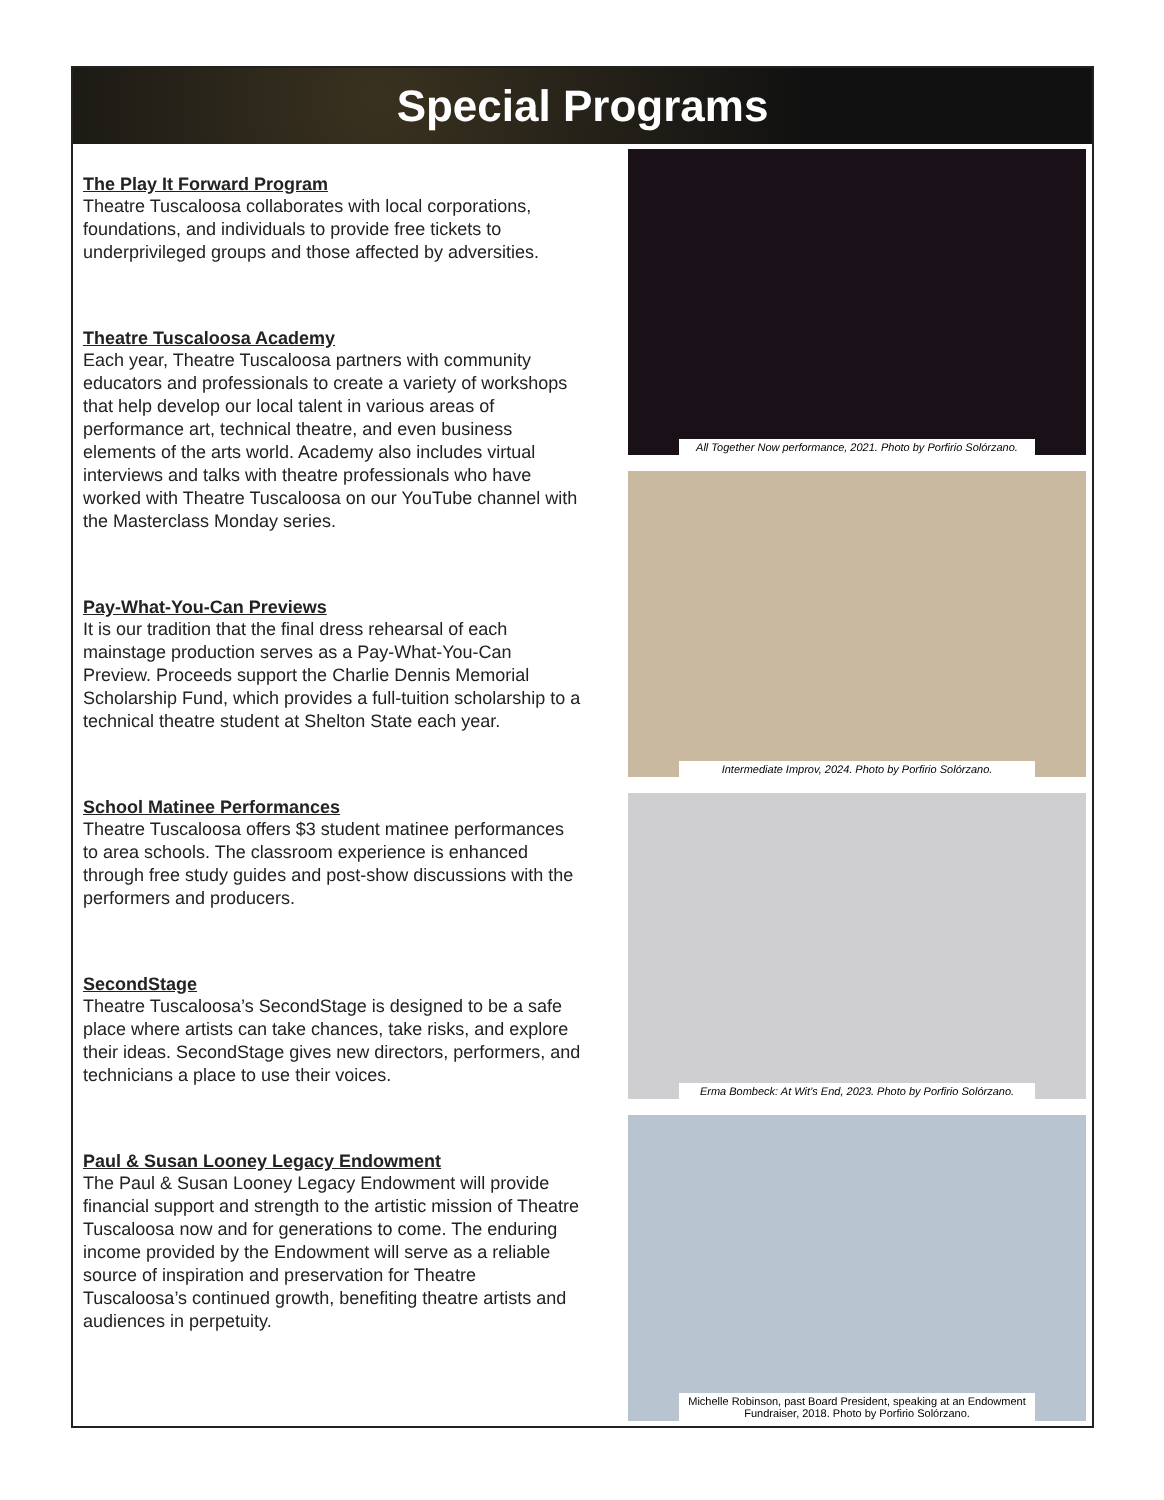Special Programs
The Play It Forward Program
Theatre Tuscaloosa collaborates with local corporations, foundations, and individuals to provide free tickets to underprivileged groups and those affected by adversities.
Theatre Tuscaloosa Academy
Each year, Theatre Tuscaloosa partners with community educators and professionals to create a variety of workshops that help develop our local talent in various areas of performance art, technical theatre, and even business elements of the arts world. Academy also includes virtual interviews and talks with theatre professionals who have worked with Theatre Tuscaloosa on our YouTube channel with the Masterclass Monday series.
Pay-What-You-Can Previews
It is our tradition that the final dress rehearsal of each mainstage production serves as a Pay-What-You-Can Preview. Proceeds support the Charlie Dennis Memorial Scholarship Fund, which provides a full-tuition scholarship to a technical theatre student at Shelton State each year.
School Matinee Performances
Theatre Tuscaloosa offers $3 student matinee performances to area schools. The classroom experience is enhanced through free study guides and post-show discussions with the performers and producers.
SecondStage
Theatre Tuscaloosa’s SecondStage is designed to be a safe place where artists can take chances, take risks, and explore their ideas. SecondStage gives new directors, performers, and technicians a place to use their voices.
Paul & Susan Looney Legacy Endowment
The Paul & Susan Looney Legacy Endowment will provide financial support and strength to the artistic mission of Theatre Tuscaloosa now and for generations to come. The enduring income provided by the Endowment will serve as a reliable source of inspiration and preservation for Theatre Tuscaloosa’s continued growth, benefiting theatre artists and audiences in perpetuity.
All Together Now performance, 2021. Photo by Porfirio Solórzano.
Intermediate Improv, 2024. Photo by Porfirio Solórzano.
Erma Bombeck: At Wit’s End, 2023. Photo by Porfirio Solórzano.
Michelle Robinson, past Board President, speaking at an Endowment Fundraiser, 2018. Photo by Porfirio Solórzano.